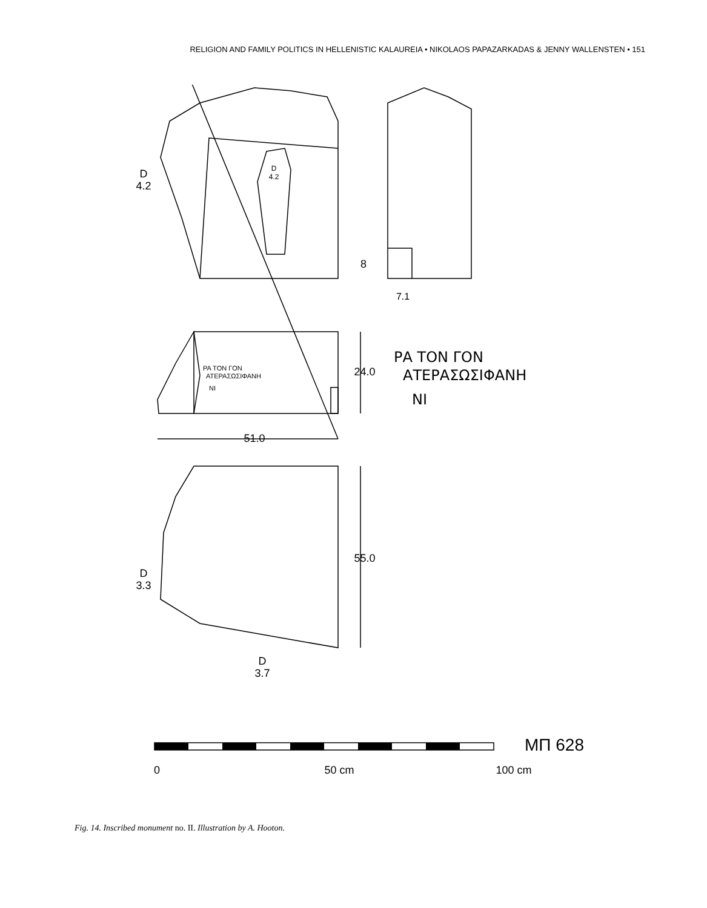RELIGION AND FAMILY POLITICS IN HELLENISTIC KALAUREIA • NIKOLAOS PAPAZARKADAS & JENNY WALLENSTEN • 151
D
4.2
D
4.2
8
7.1
24.0
51.0
55.0
D
3.3
D
3.7
0
50 cm
100 cm
МП 628
ΡΑ ΤΟΝ ΓΟΝ
ΑΤΕΡΑΣΩΣΙΦΑΝΗ
ΝΙ
ΡΑ ΤΟΝ ΓΟΝ
ΑΤΕΡΑΣΩΣΙΦΑΝΗ
ΝΙ
Fig. 14. Inscribed monument no. II. Illustration by A. Hooton.